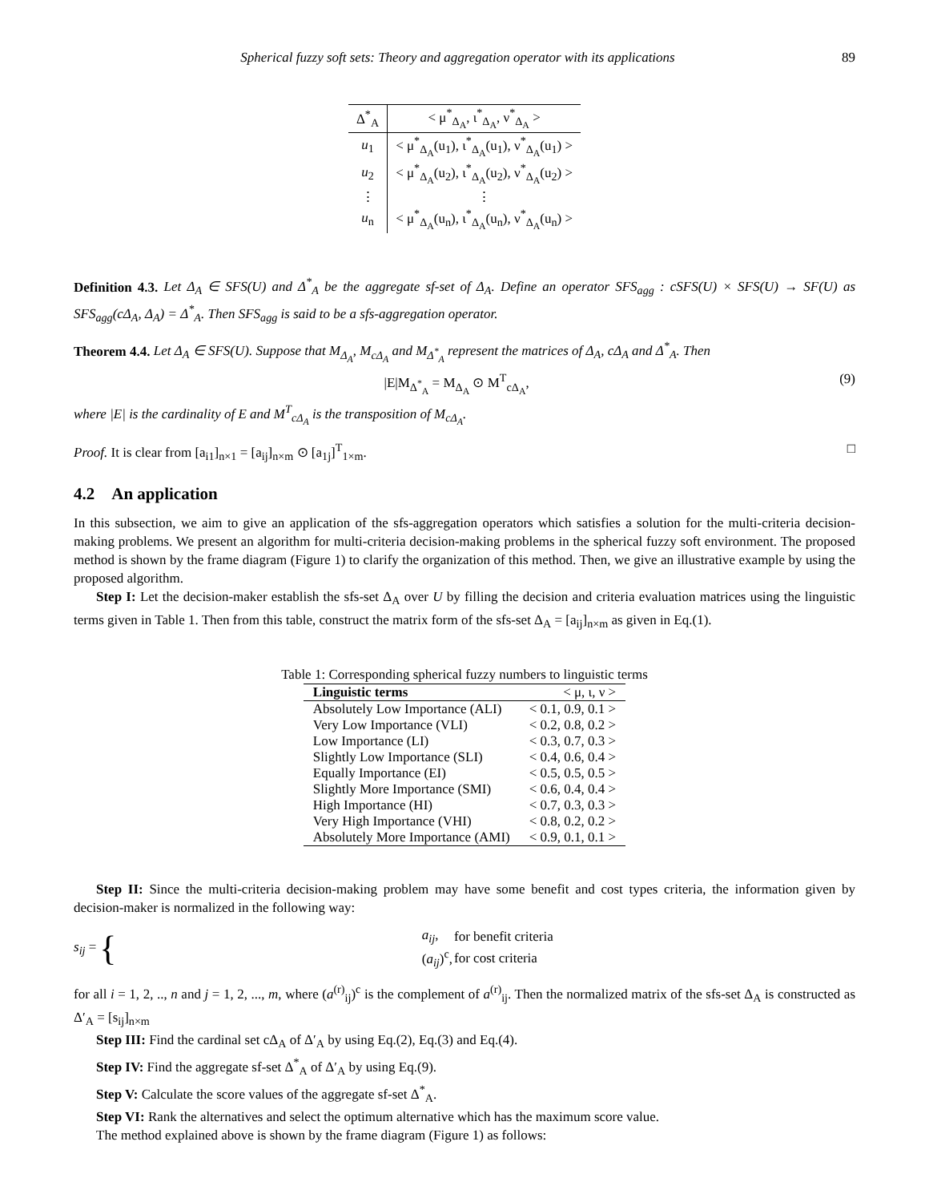Spherical fuzzy soft sets: Theory and aggregation operator with its applications 89
| Δ<sup>*</sup><sub>A</sub> | < μ<sup>*</sup><sub>Δ<sub>A</sub></sub>, ι<sup>*</sup><sub>Δ<sub>A</sub></sub>, ν<sup>*</sup><sub>Δ<sub>A</sub></sub> > |
| --- | --- |
| u<sub>1</sub> | < μ<sup>*</sup><sub>Δ<sub>A</sub></sub>(u<sub>1</sub>), ι<sup>*</sup><sub>Δ<sub>A</sub></sub>(u<sub>1</sub>), ν<sup>*</sup><sub>Δ<sub>A</sub></sub>(u<sub>1</sub>) > |
| u<sub>2</sub> | < μ<sup>*</sup><sub>Δ<sub>A</sub></sub>(u<sub>2</sub>), ι<sup>*</sup><sub>Δ<sub>A</sub></sub>(u<sub>2</sub>), ν<sup>*</sup><sub>Δ<sub>A</sub></sub>(u<sub>2</sub>) > |
| ⋮ | ⋮ |
| u<sub>n</sub> | < μ<sup>*</sup><sub>Δ<sub>A</sub></sub>(u<sub>n</sub>), ι<sup>*</sup><sub>Δ<sub>A</sub></sub>(u<sub>n</sub>), ν<sup>*</sup><sub>Δ<sub>A</sub></sub>(u<sub>n</sub>) > |
Definition 4.3. Let Δ<sub>A</sub> ∈ SFS(U) and Δ<sup>*</sup><sub>A</sub> be the aggregate sf-set of Δ<sub>A</sub>. Define an operator SFS<sub>agg</sub> : cSFS(U) × SFS(U) → SF(U) as SFS<sub>agg</sub>(cΔ<sub>A</sub>, Δ<sub>A</sub>) = Δ<sup>*</sup><sub>A</sub>. Then SFS<sub>agg</sub> is said to be a sfs-aggregation operator.
Theorem 4.4. Let Δ<sub>A</sub> ∈ SFS(U). Suppose that M<sub>Δ<sub>A</sub></sub>, M<sub>cΔ<sub>A</sub></sub> and M<sub>Δ<sup>*</sup><sub>A</sub></sub> represent the matrices of Δ<sub>A</sub>, cΔ<sub>A</sub> and Δ<sup>*</sup><sub>A</sub>. Then
|E|M<sub>Δ<sup>*</sup><sub>A</sub></sub> = M<sub>Δ<sub>A</sub></sub> ⊙ M<sup>T</sup><sub>cΔ<sub>A</sub></sub>, (9)
where |E| is the cardinality of E and M<sup>T</sup><sub>cΔ<sub>A</sub></sub> is the transposition of M<sub>cΔ<sub>A</sub></sub>.
Proof. It is clear from [a<sub>i1</sub>]<sub>n×1</sub> = [a<sub>ij</sub>]<sub>n×m</sub> ⊙ [a<sub>1j</sub>]<sup>T</sup><sub>1×m</sub>. □
4.2 An application
In this subsection, we aim to give an application of the sfs-aggregation operators which satisfies a solution for the multi-criteria decision-making problems. We present an algorithm for multi-criteria decision-making problems in the spherical fuzzy soft environment. The proposed method is shown by the frame diagram (Figure 1) to clarify the organization of this method. Then, we give an illustrative example by using the proposed algorithm.
Step I: Let the decision-maker establish the sfs-set Δ<sub>A</sub> over U by filling the decision and criteria evaluation matrices using the linguistic terms given in Table 1. Then from this table, construct the matrix form of the sfs-set Δ<sub>A</sub> = [a<sub>ij</sub>]<sub>n×m</sub> as given in Eq.(1).
Table 1: Corresponding spherical fuzzy numbers to linguistic terms
| Linguistic terms | < μ, ι, ν > |
| --- | --- |
| Absolutely Low Importance (ALI) | < 0.1, 0.9, 0.1 > |
| Very Low Importance (VLI) | < 0.2, 0.8, 0.2 > |
| Low Importance (LI) | < 0.3, 0.7, 0.3 > |
| Slightly Low Importance (SLI) | < 0.4, 0.6, 0.4 > |
| Equally Importance (EI) | < 0.5, 0.5, 0.5 > |
| Slightly More Importance (SMI) | < 0.6, 0.4, 0.4 > |
| High Importance (HI) | < 0.7, 0.3, 0.3 > |
| Very High Importance (VHI) | < 0.8, 0.2, 0.2 > |
| Absolutely More Importance (AMI) | < 0.9, 0.1, 0.1 > |
Step II: Since the multi-criteria decision-making problem may have some benefit and cost types criteria, the information given by decision-maker is normalized in the following way:
s<sub>ij</sub> = {
| a<sub>ij</sub> , | for benefit criteria |
| ( a<sub>ij</sub> )<sup>c</sup>, | for cost criteria |
for all i = 1, 2, .., n and j = 1, 2, ..., m, where (a<sup>(r)</sup><sub>ij</sub>)<sup>c</sup> is the complement of a<sup>(r)</sup><sub>ij</sub>. Then the normalized matrix of the sfs-set Δ<sub>A</sub> is constructed as Δ′<sub>A</sub> = [s<sub>ij</sub>]<sub>n×m</sub>
Step III: Find the cardinal set cΔ<sub>A</sub> of Δ′<sub>A</sub> by using Eq.(2), Eq.(3) and Eq.(4).
Step IV: Find the aggregate sf-set Δ<sup>*</sup><sub>A</sub> of Δ′<sub>A</sub> by using Eq.(9).
Step V: Calculate the score values of the aggregate sf-set Δ<sup>*</sup><sub>A</sub>.
Step VI: Rank the alternatives and select the optimum alternative which has the maximum score value.
The method explained above is shown by the frame diagram (Figure 1) as follows: